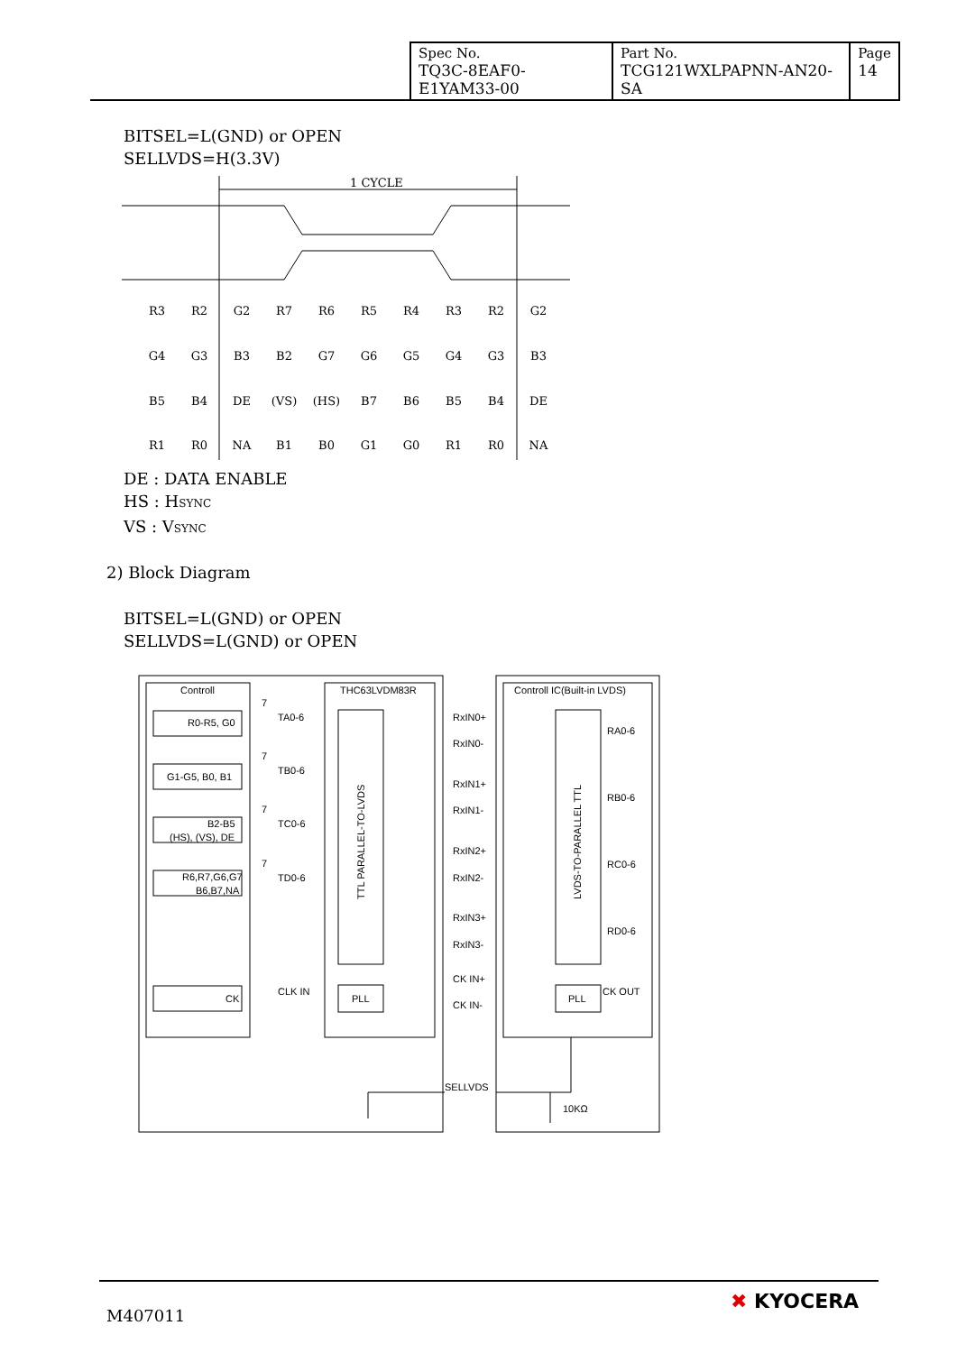| Spec No. TQ3C-8EAF0-E1YAM33-00 | Part No. TCG121WXLPAPNN-AN20-SA | Page 14 |
BITSEL=L(GND) or OPEN
SELLVDS=H(3.3V)
1 CYCLE
R3
R2
G2
R7
R6
R5
R4
R3
R2
G2
G4
G3
B3
B2
G7
G6
G5
G4
G3
B3
B5
B4
DE
(VS)
(HS)
B7
B6
B5
B4
DE
R1
R0
NA
B1
B0
G1
G0
R1
R0
NA
DE : DATA ENABLE
HS : HSYNC
VS : VSYNC
2) Block Diagram
BITSEL=L(GND) or OPEN
SELLVDS=L(GND) or OPEN
Controll
THC63LVDM83R
Controll IC(Built-in LVDS)
R0-R5, G0
G1-G5, B0, B1
B2-B5
(HS), (VS), DE
R6,R7,G6,G7
B6,B7,NA
CK
7
TA0-6
7
TB0-6
7
TC0-6
7
TD0-6
CLK IN
TTL PARALLEL-TO-LVDS
PLL
RxIN0+
RxIN0-
RxIN1+
RxIN1-
RxIN2+
RxIN2-
RxIN3+
RxIN3-
CK IN+
CK IN-
LVDS-TO-PARALLEL TTL
PLL
RA0-6
RB0-6
RC0-6
RD0-6
CK OUT
SELLVDS
10KΩ
M407011
✖ KYOCERA